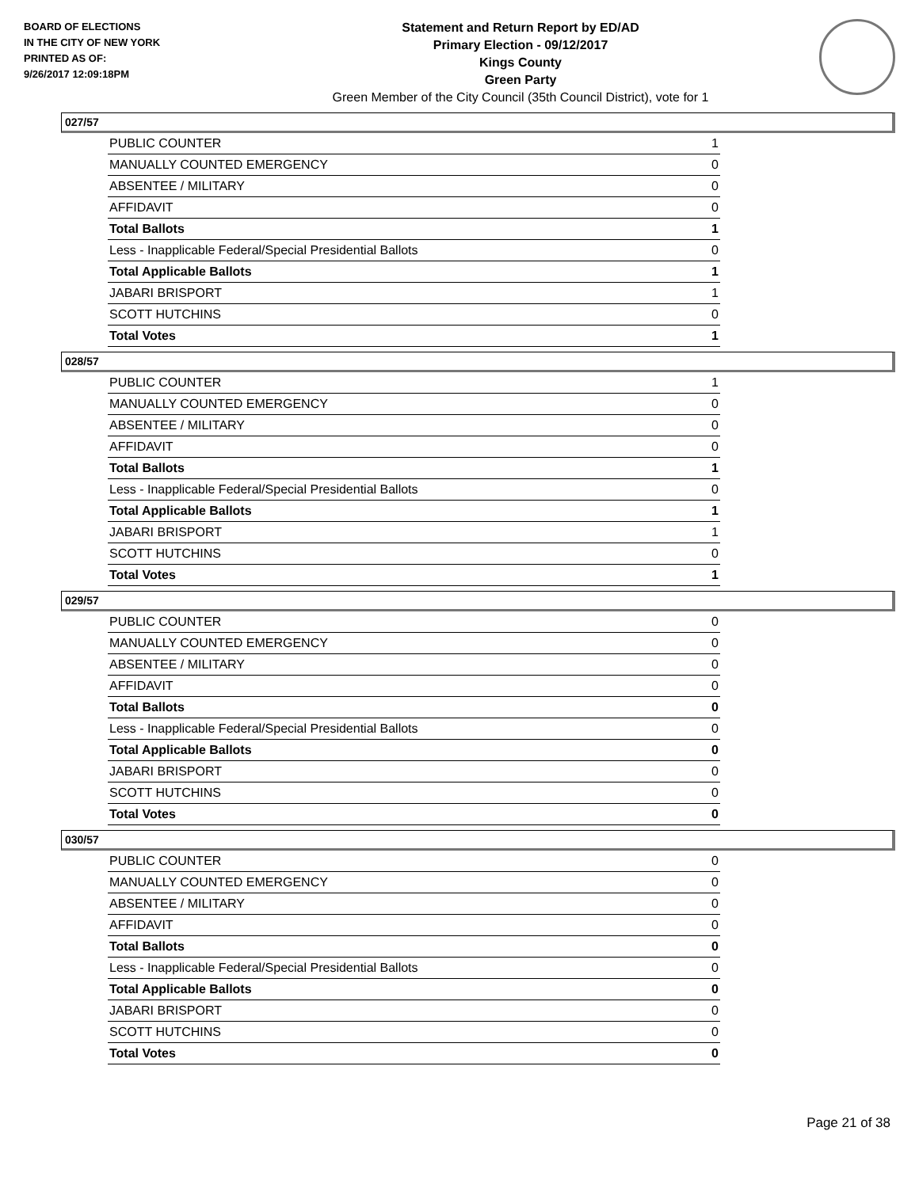BOARD OF ELECTIONS
IN THE CITY OF NEW YORK
PRINTED AS OF:
9/26/2017 12:09:18PM
Statement and Return Report by ED/AD
Primary Election - 09/12/2017
Kings County
Green Party
Green Member of the City Council (35th Council District), vote for 1
027/57
| PUBLIC COUNTER | 1 |
| MANUALLY COUNTED EMERGENCY | 0 |
| ABSENTEE / MILITARY | 0 |
| AFFIDAVIT | 0 |
| Total Ballots | 1 |
| Less - Inapplicable Federal/Special Presidential Ballots | 0 |
| Total Applicable Ballots | 1 |
| JABARI BRISPORT | 1 |
| SCOTT HUTCHINS | 0 |
| Total Votes | 1 |
028/57
| PUBLIC COUNTER | 1 |
| MANUALLY COUNTED EMERGENCY | 0 |
| ABSENTEE / MILITARY | 0 |
| AFFIDAVIT | 0 |
| Total Ballots | 1 |
| Less - Inapplicable Federal/Special Presidential Ballots | 0 |
| Total Applicable Ballots | 1 |
| JABARI BRISPORT | 1 |
| SCOTT HUTCHINS | 0 |
| Total Votes | 1 |
029/57
| PUBLIC COUNTER | 0 |
| MANUALLY COUNTED EMERGENCY | 0 |
| ABSENTEE / MILITARY | 0 |
| AFFIDAVIT | 0 |
| Total Ballots | 0 |
| Less - Inapplicable Federal/Special Presidential Ballots | 0 |
| Total Applicable Ballots | 0 |
| JABARI BRISPORT | 0 |
| SCOTT HUTCHINS | 0 |
| Total Votes | 0 |
030/57
| PUBLIC COUNTER | 0 |
| MANUALLY COUNTED EMERGENCY | 0 |
| ABSENTEE / MILITARY | 0 |
| AFFIDAVIT | 0 |
| Total Ballots | 0 |
| Less - Inapplicable Federal/Special Presidential Ballots | 0 |
| Total Applicable Ballots | 0 |
| JABARI BRISPORT | 0 |
| SCOTT HUTCHINS | 0 |
| Total Votes | 0 |
Page 21 of 38